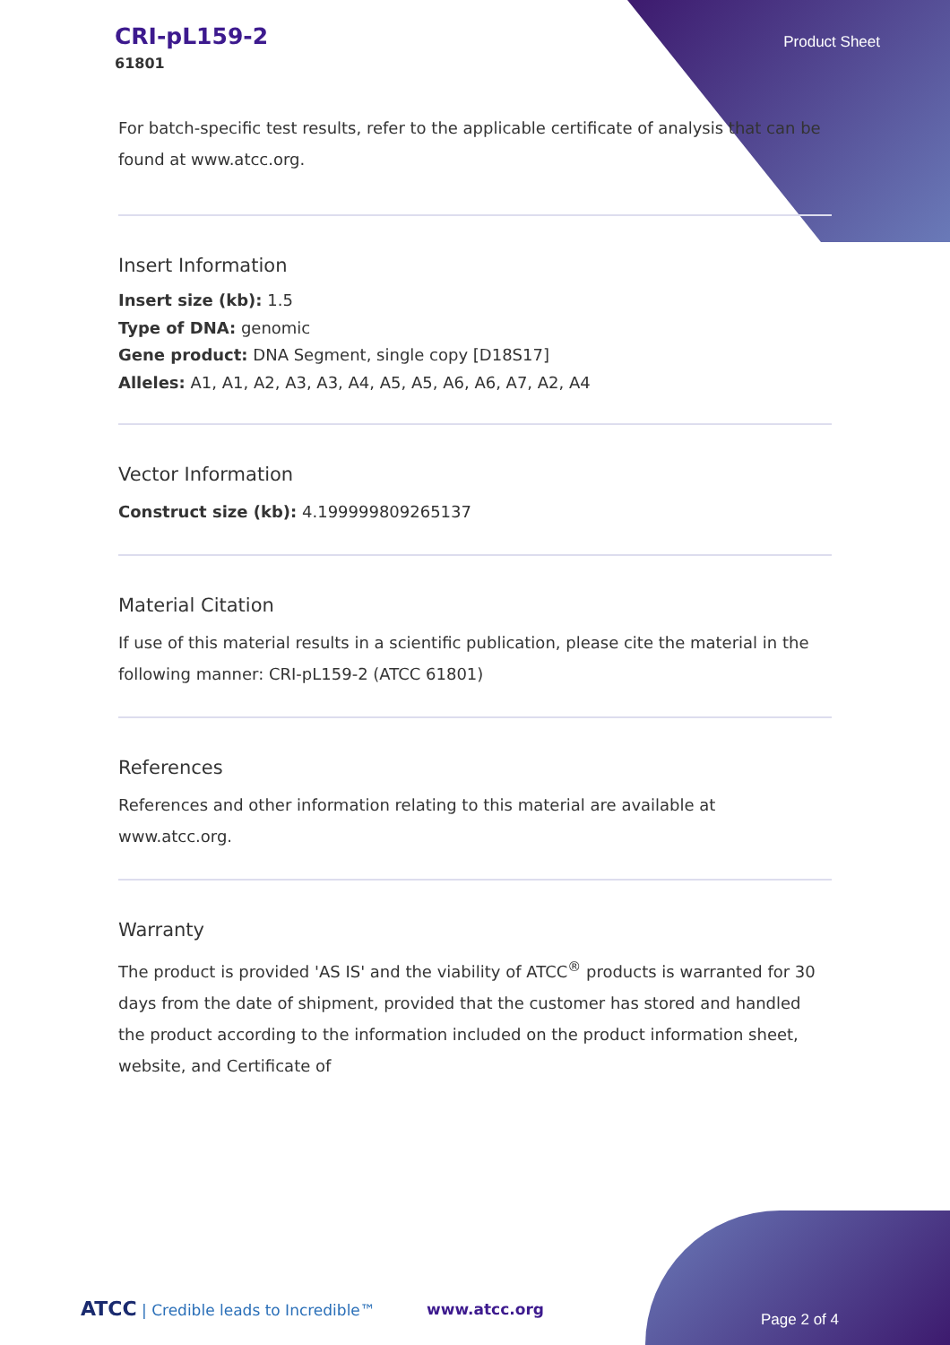CRI-pL159-2
61801
Product Sheet
For batch-specific test results, refer to the applicable certificate of analysis that can be found at www.atcc.org.
Insert Information
Insert size (kb): 1.5
Type of DNA: genomic
Gene product: DNA Segment, single copy [D18S17]
Alleles: A1, A1, A2, A3, A3, A4, A5, A5, A6, A6, A7, A2, A4
Vector Information
Construct size (kb): 4.199999809265137
Material Citation
If use of this material results in a scientific publication, please cite the material in the following manner: CRI-pL159-2 (ATCC 61801)
References
References and other information relating to this material are available at www.atcc.org.
Warranty
The product is provided 'AS IS' and the viability of ATCC<sup>®</sup> products is warranted for 30 days from the date of shipment, provided that the customer has stored and handled the product according to the information included on the product information sheet, website, and Certificate of
ATCC | Credible leads to Incredible™
www.atcc.org
Page 2 of 4